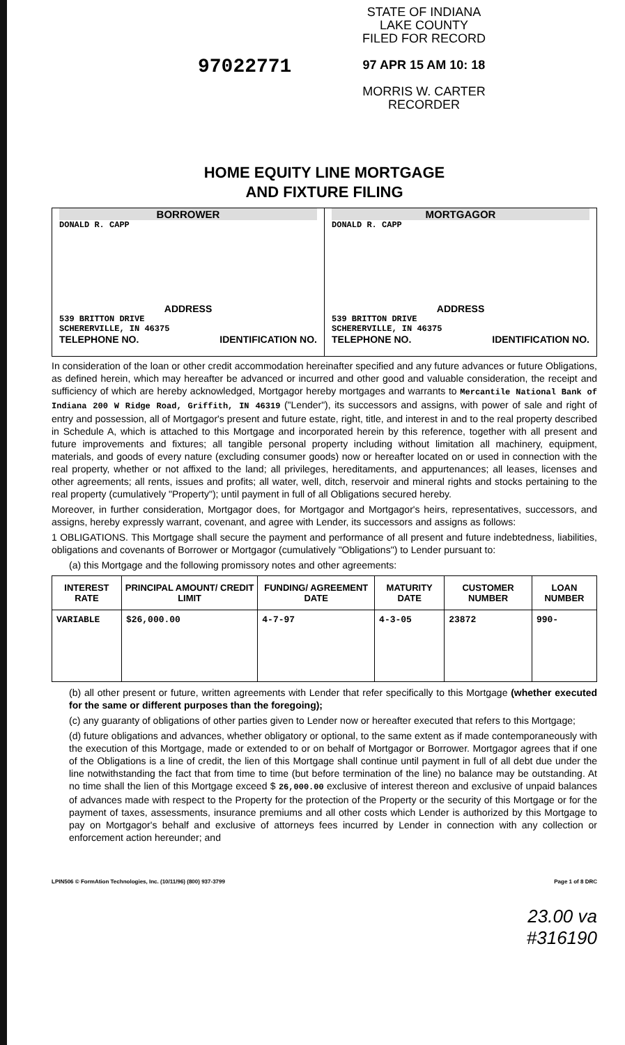97022771
STATE OF INDIANA
LAKE COUNTY
FILED FOR RECORD
97 APR 15 AM 10: 18
MORRIS W. CARTER
RECORDER
HOME EQUITY LINE MORTGAGE
AND FIXTURE FILING
BORROWER
DONALD R. CAPP
ADDRESS
539 BRITTON DRIVE
SCHERERVILLE, IN 46375
TELEPHONE NO. IDENTIFICATION NO.
MORTGAGOR
DONALD R. CAPP
ADDRESS
539 BRITTON DRIVE
SCHERERVILLE, IN 46375
TELEPHONE NO. IDENTIFICATION NO.
In consideration of the loan or other credit accommodation hereinafter specified and any future advances or future Obligations, as defined herein, which may hereafter be advanced or incurred and other good and valuable consideration, the receipt and sufficiency of which are hereby acknowledged, Mortgagor hereby mortgages and warrants to Mercantile National Bank of Indiana 200 W Ridge Road, Griffith, IN 46319 ("Lender"), its successors and assigns, with power of sale and right of entry and possession, all of Mortgagor's present and future estate, right, title, and interest in and to the real property described in Schedule A, which is attached to this Mortgage and incorporated herein by this reference, together with all present and future improvements and fixtures; all tangible personal property including without limitation all machinery, equipment, materials, and goods of every nature (excluding consumer goods) now or hereafter located on or used in connection with the real property, whether or not affixed to the land; all privileges, hereditaments, and appurtenances; all leases, licenses and other agreements; all rents, issues and profits; all water, well, ditch, reservoir and mineral rights and stocks pertaining to the real property (cumulatively "Property"); until payment in full of all Obligations secured hereby.
Moreover, in further consideration, Mortgagor does, for Mortgagor and Mortgagor's heirs, representatives, successors, and assigns, hereby expressly warrant, covenant, and agree with Lender, its successors and assigns as follows:
1 OBLIGATIONS. This Mortgage shall secure the payment and performance of all present and future indebtedness, liabilities, obligations and covenants of Borrower or Mortgagor (cumulatively "Obligations") to Lender pursuant to:
(a) this Mortgage and the following promissory notes and other agreements:
| INTEREST RATE | PRINCIPAL AMOUNT/ CREDIT LIMIT | FUNDING/ AGREEMENT DATE | MATURITY DATE | CUSTOMER NUMBER | LOAN NUMBER |
| --- | --- | --- | --- | --- | --- |
| VARIABLE | $26,000.00 | 4-7-97 | 4-3-05 | 23872 | 990- |
(b) all other present or future, written agreements with Lender that refer specifically to this Mortgage (whether executed for the same or different purposes than the foregoing);
(c) any guaranty of obligations of other parties given to Lender now or hereafter executed that refers to this Mortgage;
(d) future obligations and advances, whether obligatory or optional, to the same extent as if made contemporaneously with the execution of this Mortgage, made or extended to or on behalf of Mortgagor or Borrower. Mortgagor agrees that if one of the Obligations is a line of credit, the lien of this Mortgage shall continue until payment in full of all debt due under the line notwithstanding the fact that from time to time (but before termination of the line) no balance may be outstanding. At no time shall the lien of this Mortgage exceed $ 26,000.00 exclusive of interest thereon and exclusive of unpaid balances of advances made with respect to the Property for the protection of the Property or the security of this Mortgage or for the payment of taxes, assessments, insurance premiums and all other costs which Lender is authorized by this Mortgage to pay on Mortgagor's behalf and exclusive of attorneys fees incurred by Lender in connection with any collection or enforcement action hereunder; and
LPIN506 © FormAtion Technologies, Inc. (10/11/96) (800) 937-3799 Page 1 of 8 DRC
23.00 va
#316190